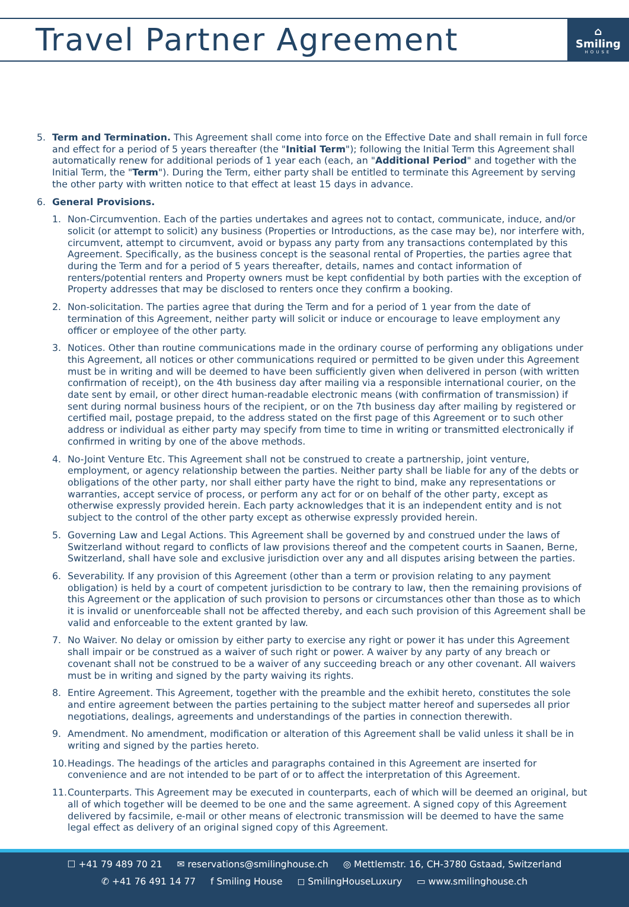Travel Partner Agreement
⌂
Smiling
HOUSE
5. Term and Termination. This Agreement shall come into force on the Effective Date and shall remain in full force and effect for a period of 5 years thereafter (the "Initial Term"); following the Initial Term this Agreement shall automatically renew for additional periods of 1 year each (each, an "Additional Period" and together with the Initial Term, the "Term"). During the Term, either party shall be entitled to terminate this Agreement by serving the other party with written notice to that effect at least 15 days in advance.
6. General Provisions.
1. Non-Circumvention. Each of the parties undertakes and agrees not to contact, communicate, induce, and/or solicit (or attempt to solicit) any business (Properties or Introductions, as the case may be), nor interfere with, circumvent, attempt to circumvent, avoid or bypass any party from any transactions contemplated by this Agreement. Specifically, as the business concept is the seasonal rental of Properties, the parties agree that during the Term and for a period of 5 years thereafter, details, names and contact information of renters/potential renters and Property owners must be kept confidential by both parties with the exception of Property addresses that may be disclosed to renters once they confirm a booking.
2. Non-solicitation. The parties agree that during the Term and for a period of 1 year from the date of termination of this Agreement, neither party will solicit or induce or encourage to leave employment any officer or employee of the other party.
3. Notices. Other than routine communications made in the ordinary course of performing any obligations under this Agreement, all notices or other communications required or permitted to be given under this Agreement must be in writing and will be deemed to have been sufficiently given when delivered in person (with written confirmation of receipt), on the 4th business day after mailing via a responsible international courier, on the date sent by email, or other direct human-readable electronic means (with confirmation of transmission) if sent during normal business hours of the recipient, or on the 7th business day after mailing by registered or certified mail, postage prepaid, to the address stated on the first page of this Agreement or to such other address or individual as either party may specify from time to time in writing or transmitted electronically if confirmed in writing by one of the above methods.
4. No-Joint Venture Etc. This Agreement shall not be construed to create a partnership, joint venture, employment, or agency relationship between the parties. Neither party shall be liable for any of the debts or obligations of the other party, nor shall either party have the right to bind, make any representations or warranties, accept service of process, or perform any act for or on behalf of the other party, except as otherwise expressly provided herein. Each party acknowledges that it is an independent entity and is not subject to the control of the other party except as otherwise expressly provided herein.
5. Governing Law and Legal Actions. This Agreement shall be governed by and construed under the laws of Switzerland without regard to conflicts of law provisions thereof and the competent courts in Saanen, Berne, Switzerland, shall have sole and exclusive jurisdiction over any and all disputes arising between the parties.
6. Severability. If any provision of this Agreement (other than a term or provision relating to any payment obligation) is held by a court of competent jurisdiction to be contrary to law, then the remaining provisions of this Agreement or the application of such provision to persons or circumstances other than those as to which it is invalid or unenforceable shall not be affected thereby, and each such provision of this Agreement shall be valid and enforceable to the extent granted by law.
7. No Waiver. No delay or omission by either party to exercise any right or power it has under this Agreement shall impair or be construed as a waiver of such right or power. A waiver by any party of any breach or covenant shall not be construed to be a waiver of any succeeding breach or any other covenant. All waivers must be in writing and signed by the party waiving its rights.
8. Entire Agreement. This Agreement, together with the preamble and the exhibit hereto, constitutes the sole and entire agreement between the parties pertaining to the subject matter hereof and supersedes all prior negotiations, dealings, agreements and understandings of the parties in connection therewith.
9. Amendment. No amendment, modification or alteration of this Agreement shall be valid unless it shall be in writing and signed by the parties hereto.
10.
Headings. The headings of the articles and paragraphs contained in this Agreement are inserted for convenience and are not intended to be part of or to affect the interpretation of this Agreement.
11.
Counterparts. This Agreement may be executed in counterparts, each of which will be deemed an original, but all of which together will be deemed to be one and the same agreement. A signed copy of this Agreement delivered by facsimile, e-mail or other means of electronic transmission will be deemed to have the same legal effect as delivery of an original signed copy of this Agreement.
☐ +41 79 489 70 21 ✉ reservations@smilinghouse.ch ◎ Mettlemstr. 16, CH-3780 Gstaad, Switzerland
✆ +41 76 491 14 77 f Smiling House ◻ SmilingHouseLuxury ▭ www.smilinghouse.ch